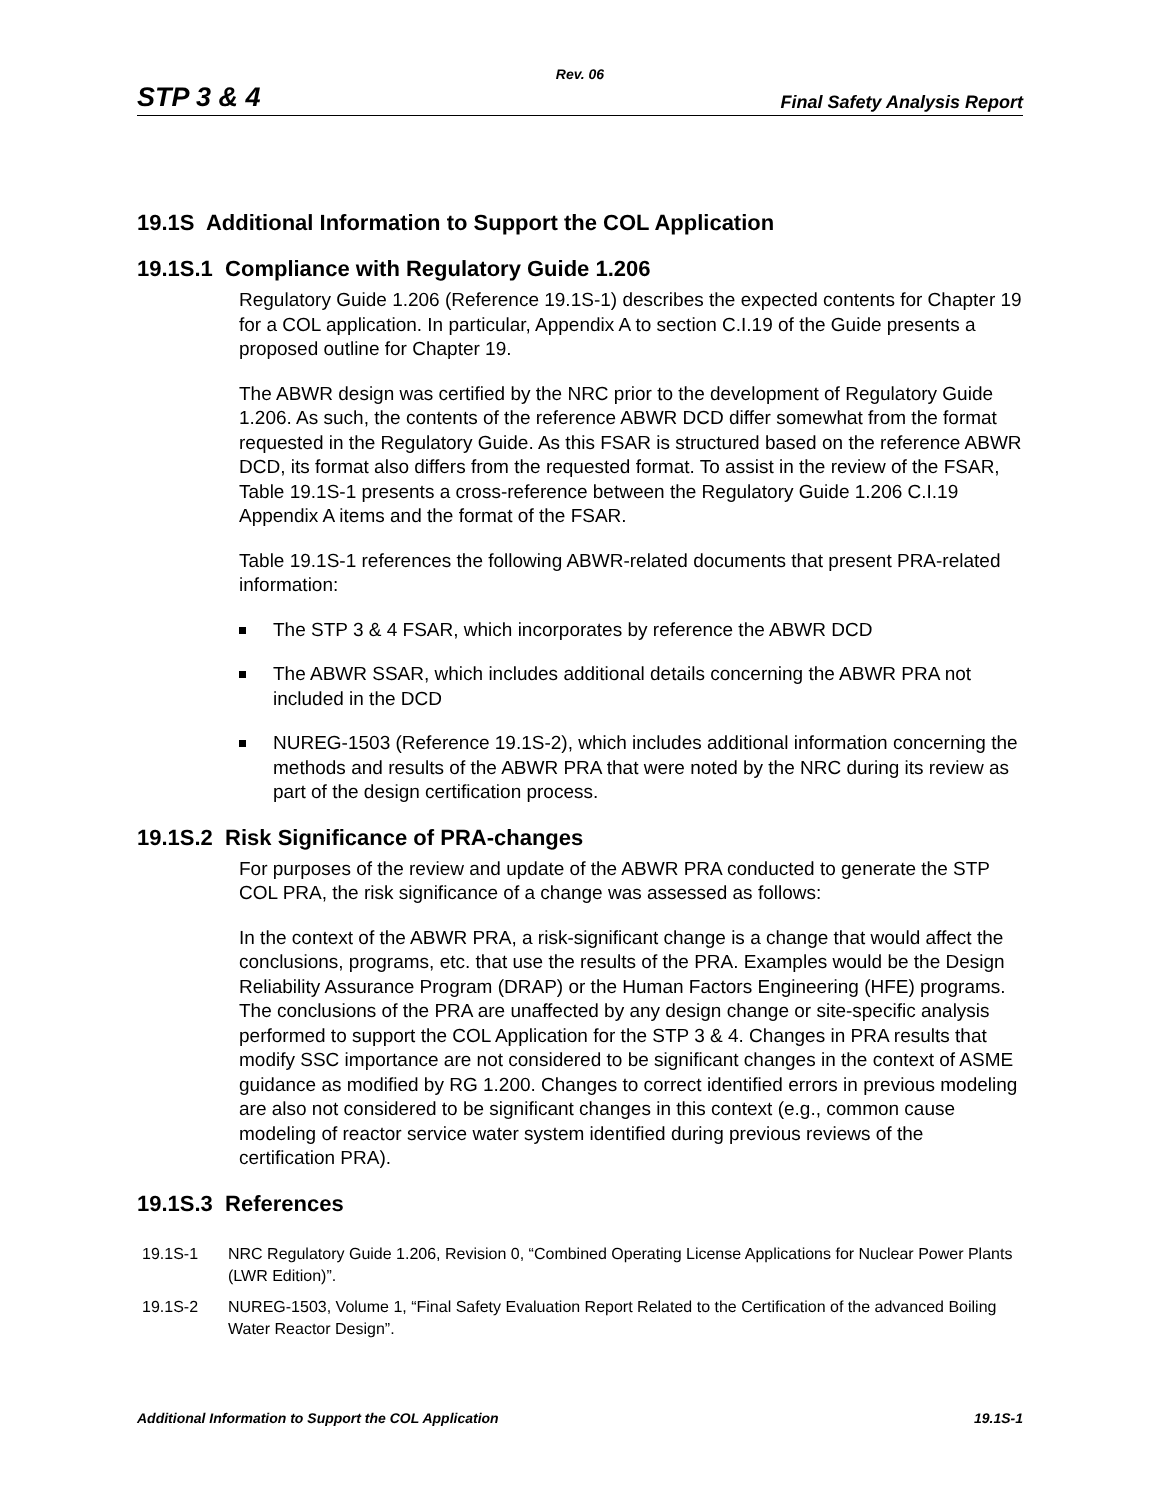Rev. 06
STP 3 & 4 Final Safety Analysis Report
19.1S Additional Information to Support the COL Application
19.1S.1 Compliance with Regulatory Guide 1.206
Regulatory Guide 1.206 (Reference 19.1S-1) describes the expected contents for Chapter 19 for a COL application. In particular, Appendix A to section C.I.19 of the Guide presents a proposed outline for Chapter 19.
The ABWR design was certified by the NRC prior to the development of Regulatory Guide 1.206. As such, the contents of the reference ABWR DCD differ somewhat from the format requested in the Regulatory Guide. As this FSAR is structured based on the reference ABWR DCD, its format also differs from the requested format. To assist in the review of the FSAR, Table 19.1S-1 presents a cross-reference between the Regulatory Guide 1.206 C.I.19 Appendix A items and the format of the FSAR.
Table 19.1S-1 references the following ABWR-related documents that present PRA-related information:
The STP 3 & 4 FSAR, which incorporates by reference the ABWR DCD
The ABWR SSAR, which includes additional details concerning the ABWR PRA not included in the DCD
NUREG-1503 (Reference 19.1S-2), which includes additional information concerning the methods and results of the ABWR PRA that were noted by the NRC during its review as part of the design certification process.
19.1S.2 Risk Significance of PRA-changes
For purposes of the review and update of the ABWR PRA conducted to generate the STP COL PRA, the risk significance of a change was assessed as follows:
In the context of the ABWR PRA, a risk-significant change is a change that would affect the conclusions, programs, etc. that use the results of the PRA. Examples would be the Design Reliability Assurance Program (DRAP) or the Human Factors Engineering (HFE) programs. The conclusions of the PRA are unaffected by any design change or site-specific analysis performed to support the COL Application for the STP 3 & 4. Changes in PRA results that modify SSC importance are not considered to be significant changes in the context of ASME guidance as modified by RG 1.200. Changes to correct identified errors in previous modeling are also not considered to be significant changes in this context (e.g., common cause modeling of reactor service water system identified during previous reviews of the certification PRA).
19.1S.3 References
19.1S-1 NRC Regulatory Guide 1.206, Revision 0, “Combined Operating License Applications for Nuclear Power Plants (LWR Edition)”.
19.1S-2 NUREG-1503, Volume 1, “Final Safety Evaluation Report Related to the Certification of the advanced Boiling Water Reactor Design”.
Additional Information to Support the COL Application 19.1S-1